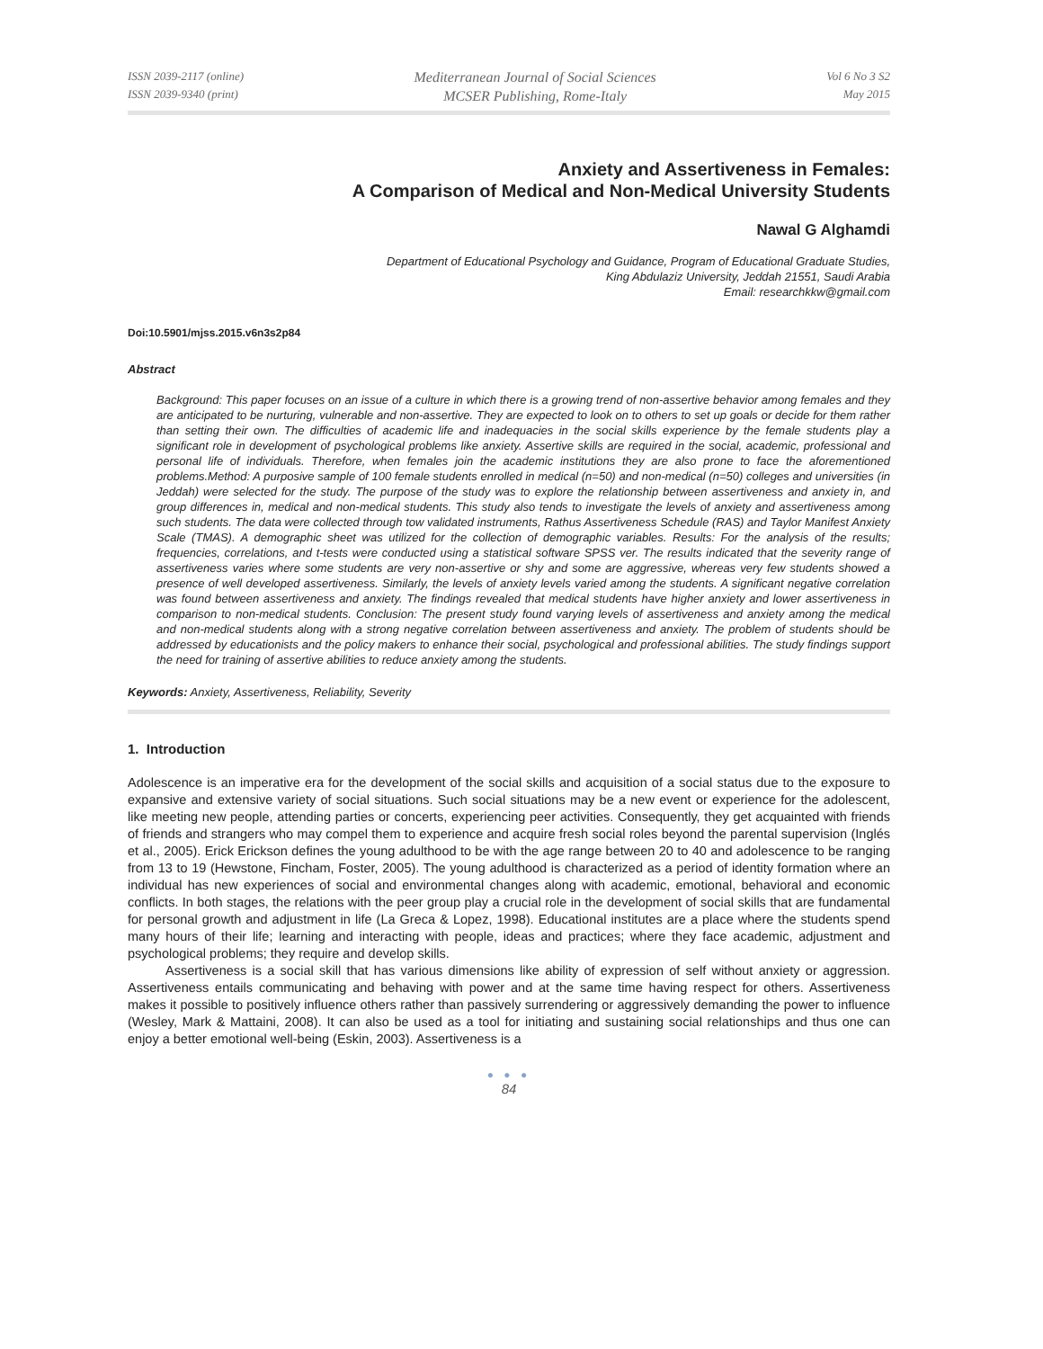ISSN 2039-2117 (online)
ISSN 2039-9340 (print)
Mediterranean Journal of Social Sciences
MCSER Publishing, Rome-Italy
Vol 6 No 3 S2
May 2015
Anxiety and Assertiveness in Females:
A Comparison of Medical and Non-Medical University Students
Nawal G Alghamdi
Department of Educational Psychology and Guidance, Program of Educational Graduate Studies,
King Abdulaziz University, Jeddah 21551, Saudi Arabia
Email: researchkkw@gmail.com
Doi:10.5901/mjss.2015.v6n3s2p84
Abstract
Background: This paper focuses on an issue of a culture in which there is a growing trend of non-assertive behavior among females and they are anticipated to be nurturing, vulnerable and non-assertive. They are expected to look on to others to set up goals or decide for them rather than setting their own. The difficulties of academic life and inadequacies in the social skills experience by the female students play a significant role in development of psychological problems like anxiety. Assertive skills are required in the social, academic, professional and personal life of individuals. Therefore, when females join the academic institutions they are also prone to face the aforementioned problems.Method: A purposive sample of 100 female students enrolled in medical (n=50) and non-medical (n=50) colleges and universities (in Jeddah) were selected for the study. The purpose of the study was to explore the relationship between assertiveness and anxiety in, and group differences in, medical and non-medical students. This study also tends to investigate the levels of anxiety and assertiveness among such students. The data were collected through tow validated instruments, Rathus Assertiveness Schedule (RAS) and Taylor Manifest Anxiety Scale (TMAS). A demographic sheet was utilized for the collection of demographic variables. Results: For the analysis of the results; frequencies, correlations, and t-tests were conducted using a statistical software SPSS ver. The results indicated that the severity range of assertiveness varies where some students are very non-assertive or shy and some are aggressive, whereas very few students showed a presence of well developed assertiveness. Similarly, the levels of anxiety levels varied among the students. A significant negative correlation was found between assertiveness and anxiety. The findings revealed that medical students have higher anxiety and lower assertiveness in comparison to non-medical students. Conclusion: The present study found varying levels of assertiveness and anxiety among the medical and non-medical students along with a strong negative correlation between assertiveness and anxiety. The problem of students should be addressed by educationists and the policy makers to enhance their social, psychological and professional abilities. The study findings support the need for training of assertive abilities to reduce anxiety among the students.
Keywords: Anxiety, Assertiveness, Reliability, Severity
1. Introduction
Adolescence is an imperative era for the development of the social skills and acquisition of a social status due to the exposure to expansive and extensive variety of social situations. Such social situations may be a new event or experience for the adolescent, like meeting new people, attending parties or concerts, experiencing peer activities. Consequently, they get acquainted with friends of friends and strangers who may compel them to experience and acquire fresh social roles beyond the parental supervision (Inglés et al., 2005). Erick Erickson defines the young adulthood to be with the age range between 20 to 40 and adolescence to be ranging from 13 to 19 (Hewstone, Fincham, Foster, 2005). The young adulthood is characterized as a period of identity formation where an individual has new experiences of social and environmental changes along with academic, emotional, behavioral and economic conflicts. In both stages, the relations with the peer group play a crucial role in the development of social skills that are fundamental for personal growth and adjustment in life (La Greca & Lopez, 1998). Educational institutes are a place where the students spend many hours of their life; learning and interacting with people, ideas and practices; where they face academic, adjustment and psychological problems; they require and develop skills.
Assertiveness is a social skill that has various dimensions like ability of expression of self without anxiety or aggression. Assertiveness entails communicating and behaving with power and at the same time having respect for others. Assertiveness makes it possible to positively influence others rather than passively surrendering or aggressively demanding the power to influence (Wesley, Mark & Mattaini, 2008). It can also be used as a tool for initiating and sustaining social relationships and thus one can enjoy a better emotional well-being (Eskin, 2003). Assertiveness is a
● ● ●
84